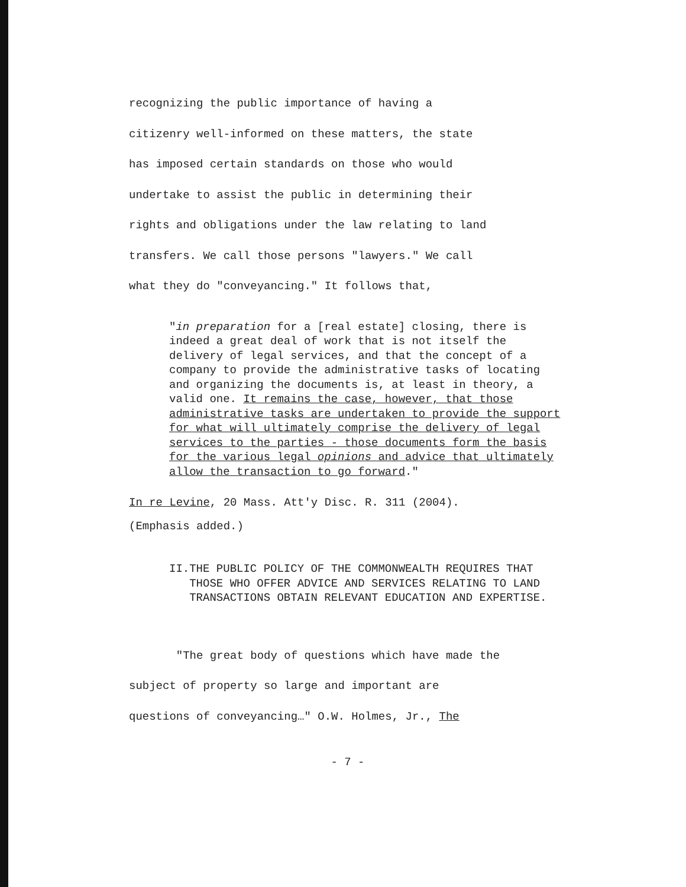recognizing the public importance of having a
citizenry well-informed on these matters, the state
has imposed certain standards on those who would
undertake to assist the public in determining their
rights and obligations under the law relating to land
transfers. We call those persons "lawyers." We call
what they do "conveyancing." It follows that,
"in preparation for a [real estate] closing, there is indeed a great deal of work that is not itself the delivery of legal services, and that the concept of a company to provide the administrative tasks of locating and organizing the documents is, at least in theory, a valid one. It remains the case, however, that those administrative tasks are undertaken to provide the support for what will ultimately comprise the delivery of legal services to the parties - those documents form the basis for the various legal opinions and advice that ultimately allow the transaction to go forward."
In re Levine, 20 Mass. Att'y Disc. R. 311 (2004).
(Emphasis added.)
II. THE PUBLIC POLICY OF THE COMMONWEALTH REQUIRES THAT THOSE WHO OFFER ADVICE AND SERVICES RELATING TO LAND TRANSACTIONS OBTAIN RELEVANT EDUCATION AND EXPERTISE.
"The great body of questions which have made the
subject of property so large and important are
questions of conveyancing…" O.W. Holmes, Jr., The
- 7 -